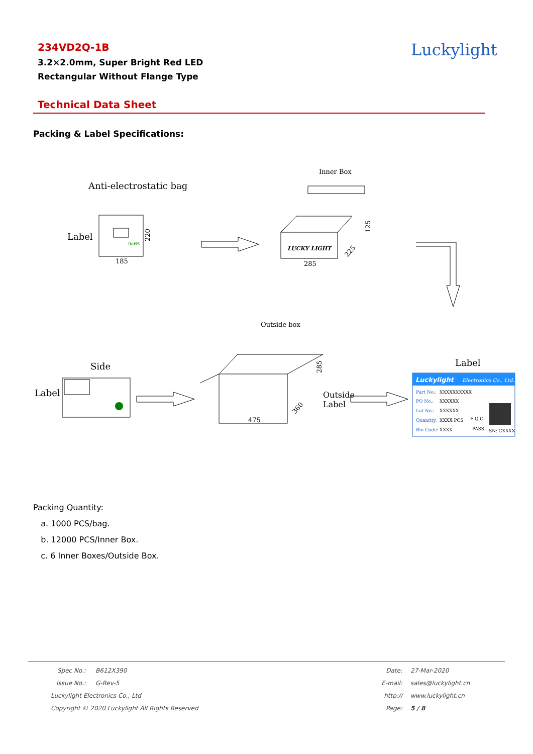234VD2Q-1B
3.2×2.0mm, Super Bright Red LED
Rectangular Without Flange Type
Luckylight
Technical Data Sheet
Packing & Label Specifications:
Anti-electrostatic bag
Label
RoHS
185
220
Inner Box
LUCKY LIGHT
285
225
125
Outside box
Side
Label
475
285
360
Outside
Label
Label
Luckylight
Electronics Co., Ltd.
Part No.:
XXXXXXXXXX
PO No.:
XXXXXX
Lot No.:
XXXXXX
Quantity:
XXXX PCS
Bin Code:
XXXX
F Q C
PASS
SN: CXXXX
Packing Quantity:
a. 1000 PCS/bag.
b. 12000 PCS/Inner Box.
c. 6 Inner Boxes/Outside Box.
| Spec No.: B612X390 | Date: | 27-Mar-2020 |
| Issue No.: G-Rev-5 | E-mail: | sales@luckylight.cn |
| Luckylight Electronics Co., Ltd | http:// | www.luckylight.cn |
| Copyright © 2020 Luckylight All Rights Reserved | Page: | 5 / 8 |